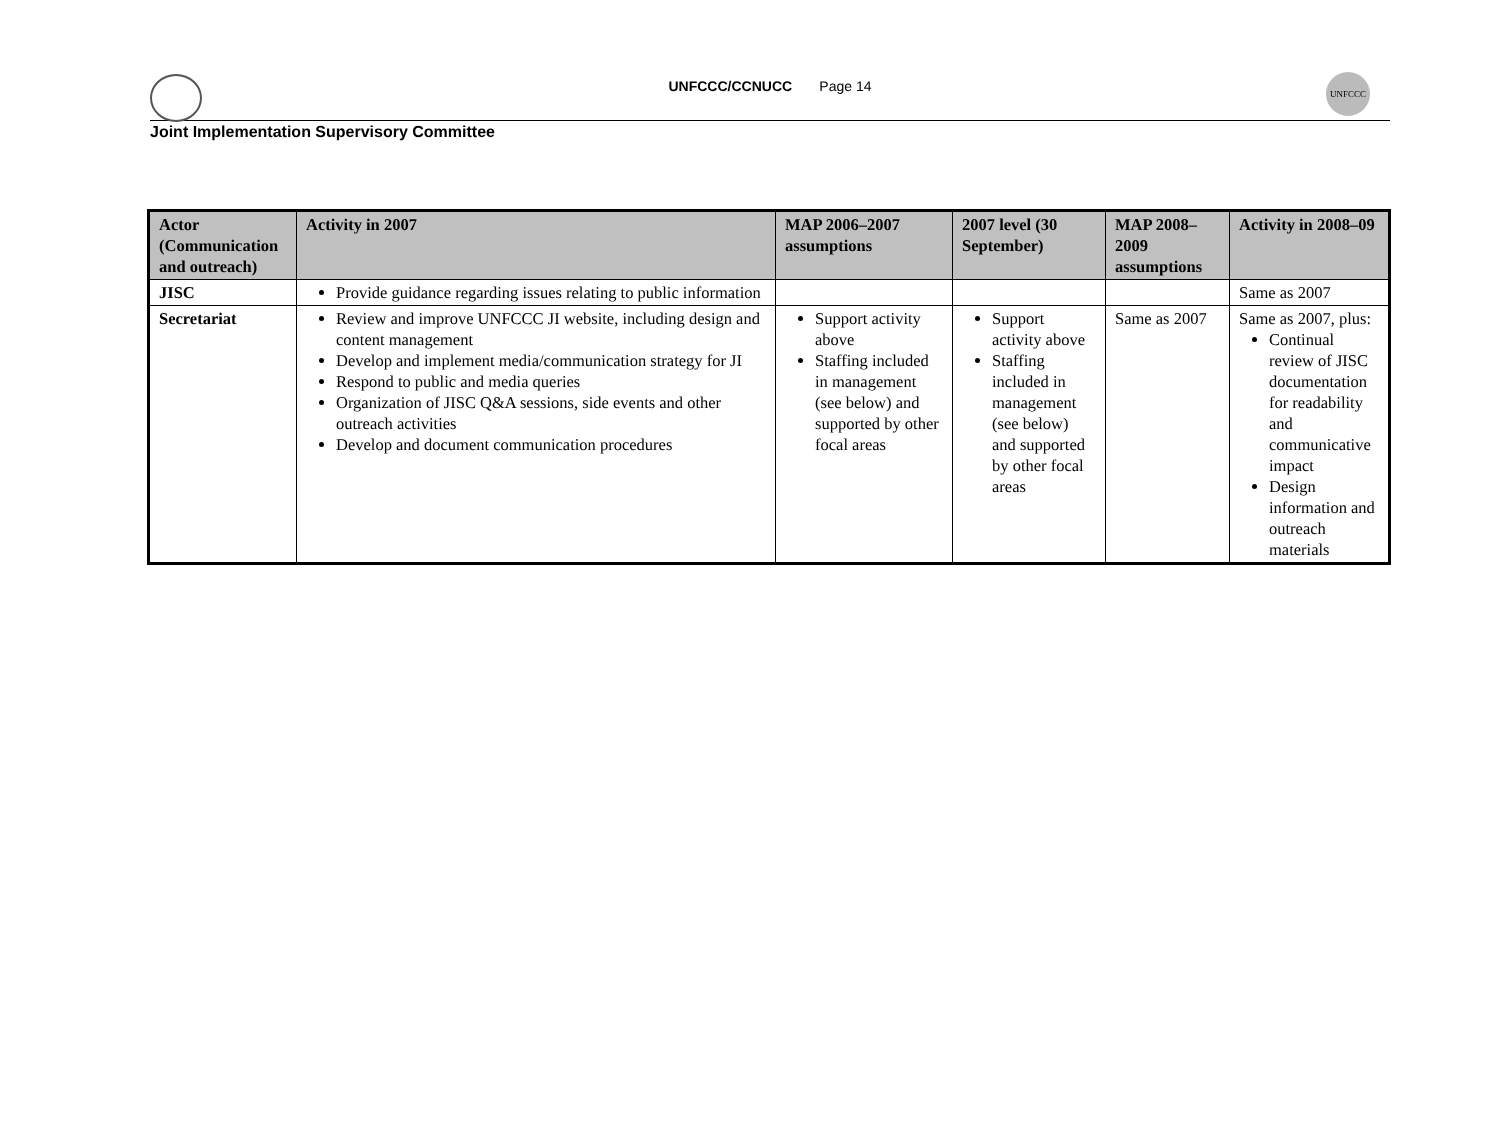UNFCCC/CCNUCC Page 14
UNFCCC
Joint Implementation Supervisory Committee
| Actor (Communication and outreach) | Activity in 2007 | MAP 2006–2007 assumptions | 2007 level (30 September) | MAP 2008–2009 assumptions | Activity in 2008–09 |
| --- | --- | --- | --- | --- | --- |
| JISC | Provide guidance regarding issues relating to public information | | | | Same as 2007 |
| Secretariat | Review and improve UNFCCC JI website, including design and content management Develop and implement media/communication strategy for JI Respond to public and media queries Organization of JISC Q&A sessions, side events and other outreach activities Develop and document communication procedures | Support activity above Staffing included in management (see below) and supported by other focal areas | Support activity above Staffing included in management (see below) and supported by other focal areas | Same as 2007 | Same as 2007, plus: Continual review of JISC documentation for readability and communicative impact Design information and outreach materials |